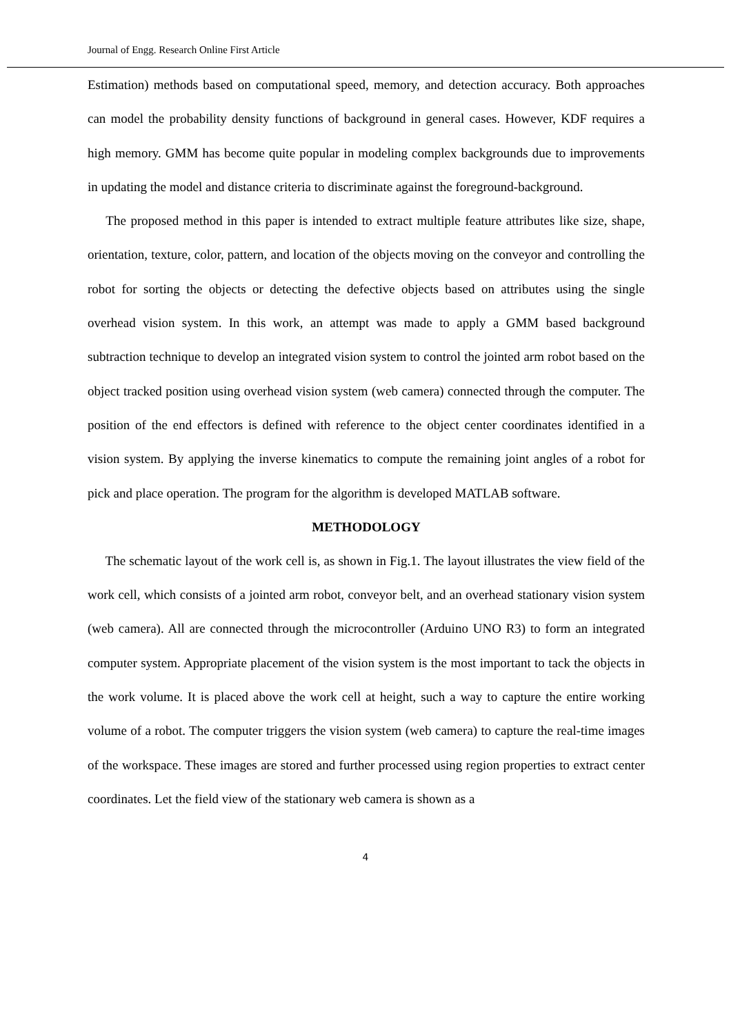Journal of Engg. Research Online First Article
Estimation) methods based on computational speed, memory, and detection accuracy. Both approaches can model the probability density functions of background in general cases. However, KDF requires a high memory. GMM has become quite popular in modeling complex backgrounds due to improvements in updating the model and distance criteria to discriminate against the foreground-background.
The proposed method in this paper is intended to extract multiple feature attributes like size, shape, orientation, texture, color, pattern, and location of the objects moving on the conveyor and controlling the robot for sorting the objects or detecting the defective objects based on attributes using the single overhead vision system. In this work, an attempt was made to apply a GMM based background subtraction technique to develop an integrated vision system to control the jointed arm robot based on the object tracked position using overhead vision system (web camera) connected through the computer. The position of the end effectors is defined with reference to the object center coordinates identified in a vision system. By applying the inverse kinematics to compute the remaining joint angles of a robot for pick and place operation. The program for the algorithm is developed MATLAB software.
METHODOLOGY
The schematic layout of the work cell is, as shown in Fig.1. The layout illustrates the view field of the work cell, which consists of a jointed arm robot, conveyor belt, and an overhead stationary vision system (web camera). All are connected through the microcontroller (Arduino UNO R3) to form an integrated computer system. Appropriate placement of the vision system is the most important to tack the objects in the work volume. It is placed above the work cell at height, such a way to capture the entire working volume of a robot. The computer triggers the vision system (web camera) to capture the real-time images of the workspace. These images are stored and further processed using region properties to extract center coordinates. Let the field view of the stationary web camera is shown as a
4